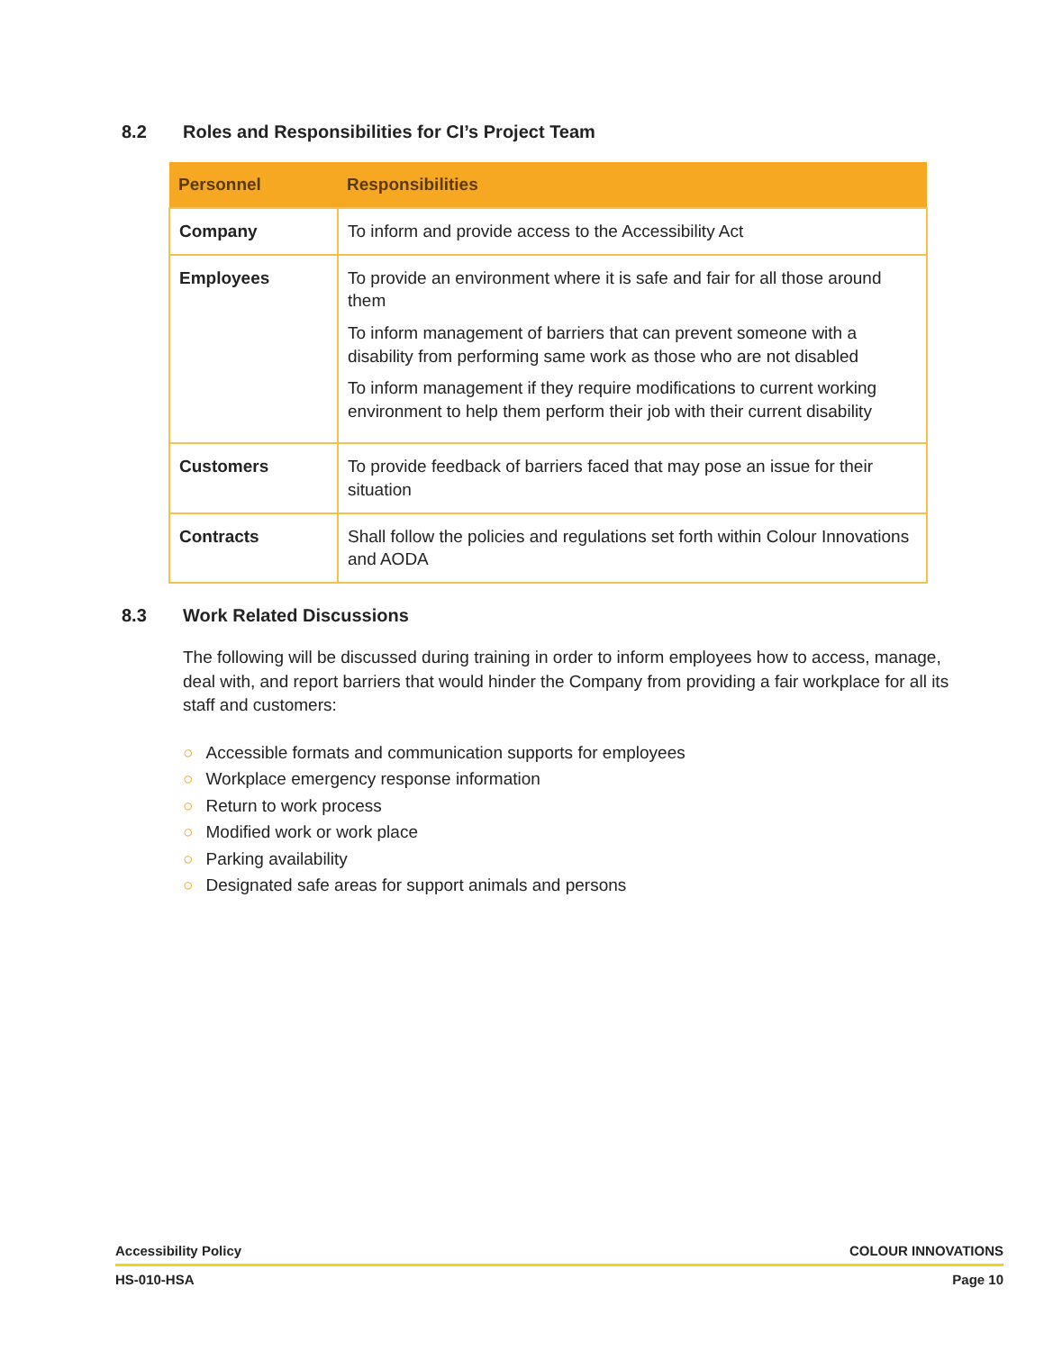8.2 Roles and Responsibilities for CI’s Project Team
| Personnel | Responsibilities |
| --- | --- |
| Company | To inform and provide access to the Accessibility Act |
| Employees | To provide an environment where it is safe and fair for all those around them To inform management of barriers that can prevent someone with a disability from performing same work as those who are not disabled To inform management if they require modifications to current working environment to help them perform their job with their current disability |
| Customers | To provide feedback of barriers faced that may pose an issue for their situation |
| Contracts | Shall follow the policies and regulations set forth within Colour Innovations and AODA |
8.3 Work Related Discussions
The following will be discussed during training in order to inform employees how to access, manage, deal with, and report barriers that would hinder the Company from providing a fair workplace for all its staff and customers:
○ Accessible formats and communication supports for employees
○ Workplace emergency response information
○ Return to work process
○ Modified work or work place
○ Parking availability
○ Designated safe areas for support animals and persons
Accessibility Policy COLOUR INNOVATIONS
HS-010-HSA Page 10